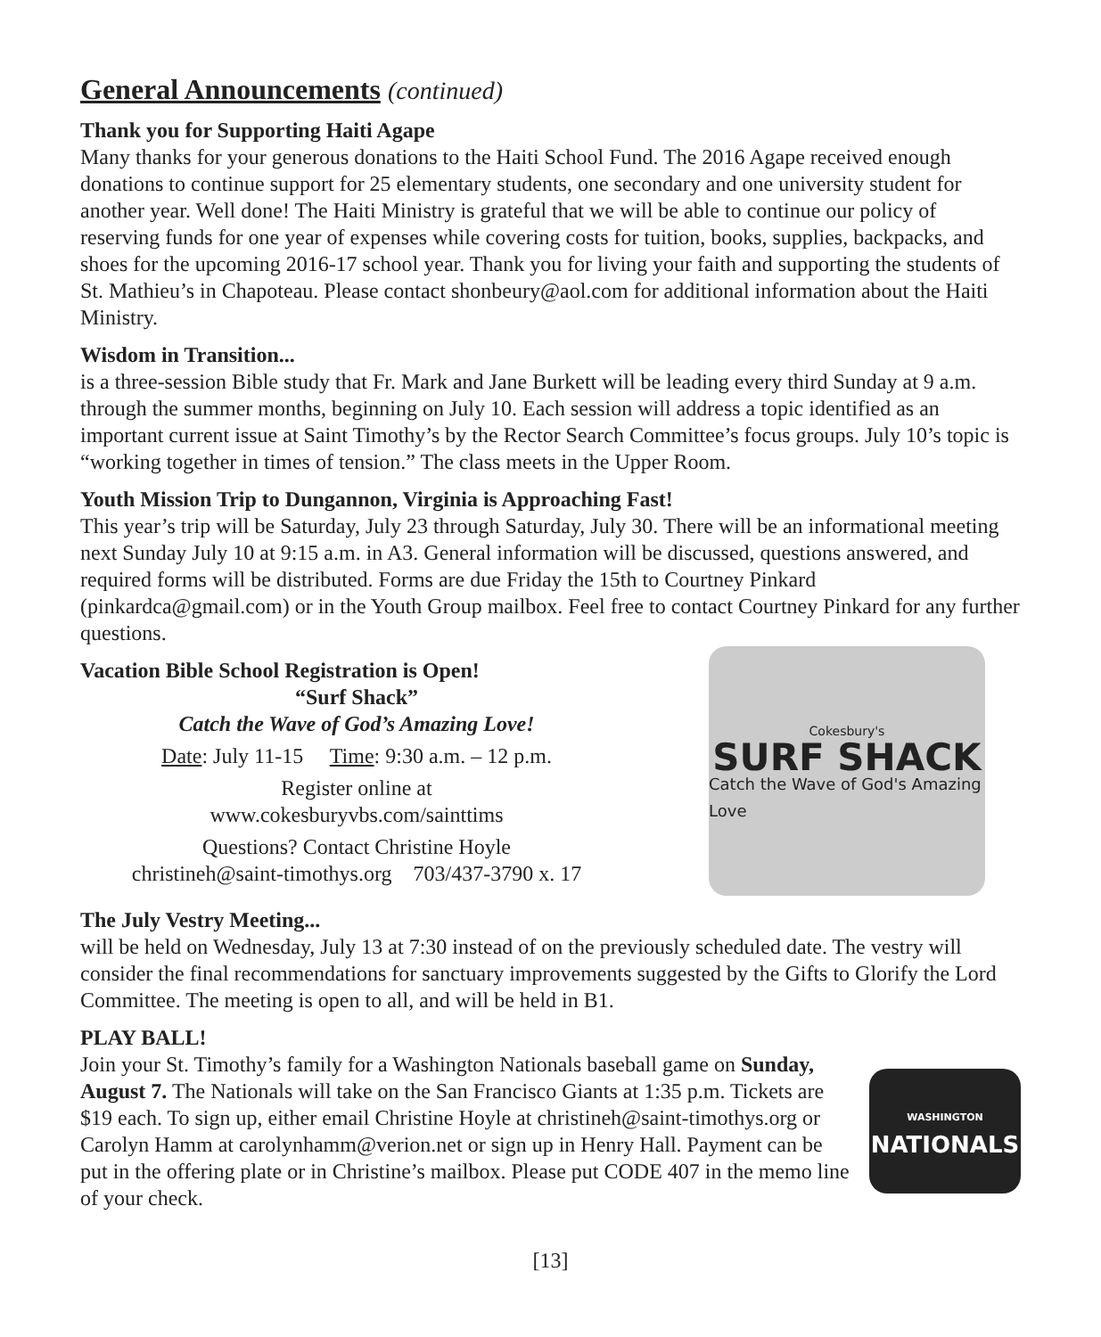General Announcements (continued)
Thank you for Supporting Haiti Agape
Many thanks for your generous donations to the Haiti School Fund. The 2016 Agape received enough donations to continue support for 25 elementary students, one secondary and one university student for another year. Well done! The Haiti Ministry is grateful that we will be able to continue our policy of reserving funds for one year of expenses while covering costs for tuition, books, supplies, backpacks, and shoes for the upcoming 2016-17 school year. Thank you for living your faith and supporting the students of St. Mathieu’s in Chapoteau. Please contact shonbeury@aol.com for additional information about the Haiti Ministry.
Wisdom in Transition...
is a three-session Bible study that Fr. Mark and Jane Burkett will be leading every third Sunday at 9 a.m. through the summer months, beginning on July 10. Each session will address a topic identified as an important current issue at Saint Timothy’s by the Rector Search Committee’s focus groups. July 10’s topic is “working together in times of tension.” The class meets in the Upper Room.
Youth Mission Trip to Dungannon, Virginia is Approaching Fast!
This year’s trip will be Saturday, July 23 through Saturday, July 30. There will be an informational meeting next Sunday July 10 at 9:15 a.m. in A3. General information will be discussed, questions answered, and required forms will be distributed. Forms are due Friday the 15th to Courtney Pinkard (pinkardca@gmail.com) or in the Youth Group mailbox. Feel free to contact Courtney Pinkard for any further questions.
Vacation Bible School Registration is Open!
“Surf Shack”
Catch the Wave of God’s Amazing Love!
Date: July 11-15 Time: 9:30 a.m. – 12 p.m.
Register online at
www.cokesburyvbs.com/sainttims
Questions? Contact Christine Hoyle
christineh@saint-timothys.org 703/437-3790 x. 17
Cokesbury's
SURF SHACK
Catch the Wave of God's Amazing Love
The July Vestry Meeting...
will be held on Wednesday, July 13 at 7:30 instead of on the previously scheduled date. The vestry will consider the final recommendations for sanctuary improvements suggested by the Gifts to Glorify the Lord Committee. The meeting is open to all, and will be held in B1.
PLAY BALL!
Join your St. Timothy’s family for a Washington Nationals baseball game on Sunday, August 7. The Nationals will take on the San Francisco Giants at 1:35 p.m. Tickets are $19 each. To sign up, either email Christine Hoyle at christineh@saint-timothys.org or Carolyn Hamm at carolynhamm@verion.net or sign up in Henry Hall. Payment can be put in the offering plate or in Christine’s mailbox. Please put CODE 407 in the memo line of your check.
WASHINGTON
NATIONALS
[13]